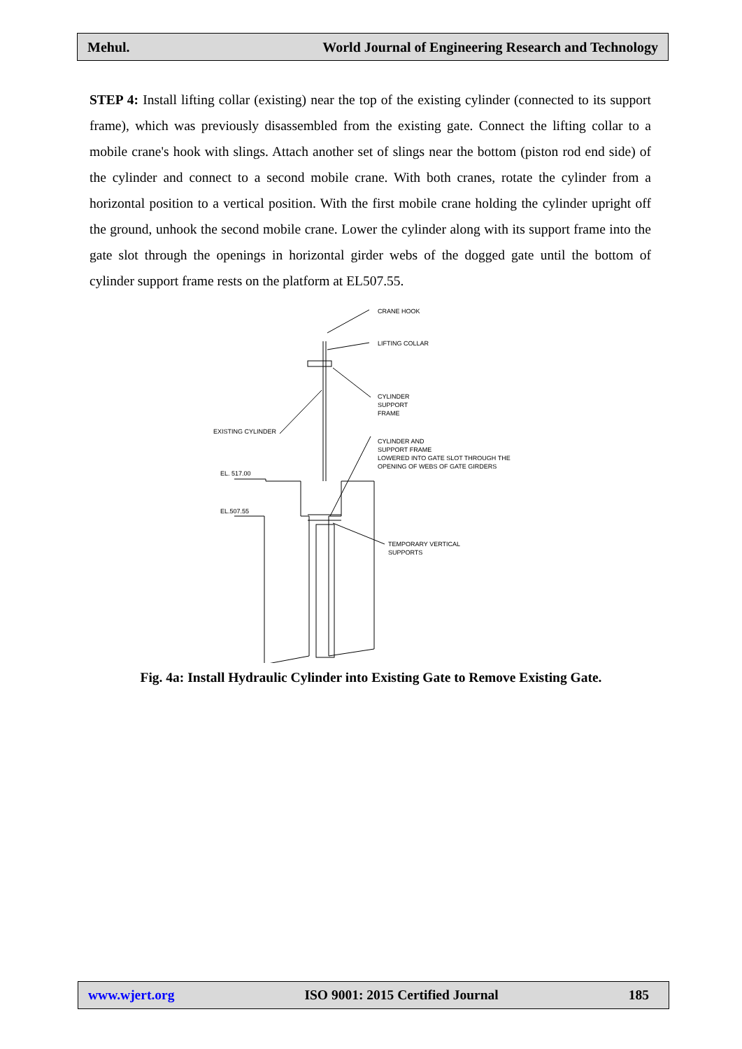Mehul. World Journal of Engineering Research and Technology
STEP 4: Install lifting collar (existing) near the top of the existing cylinder (connected to its support frame), which was previously disassembled from the existing gate. Connect the lifting collar to a mobile crane's hook with slings. Attach another set of slings near the bottom (piston rod end side) of the cylinder and connect to a second mobile crane. With both cranes, rotate the cylinder from a horizontal position to a vertical position. With the first mobile crane holding the cylinder upright off the ground, unhook the second mobile crane. Lower the cylinder along with its support frame into the gate slot through the openings in horizontal girder webs of the dogged gate until the bottom of cylinder support frame rests on the platform at EL507.55.
CRANE HOOK
LIFTING COLLAR
CYLINDER
SUPPORT
FRAME
EXISTING CYLINDER
CYLINDER AND
SUPPORT FRAME
LOWERED INTO GATE SLOT THROUGH THE
OPENING OF WEBS OF GATE GIRDERS
EL. 517.00
EL.507.55
TEMPORARY VERTICAL
SUPPORTS
Fig. 4a: Install Hydraulic Cylinder into Existing Gate to Remove Existing Gate.
www.wjert.org ISO 9001: 2015 Certified Journal 185